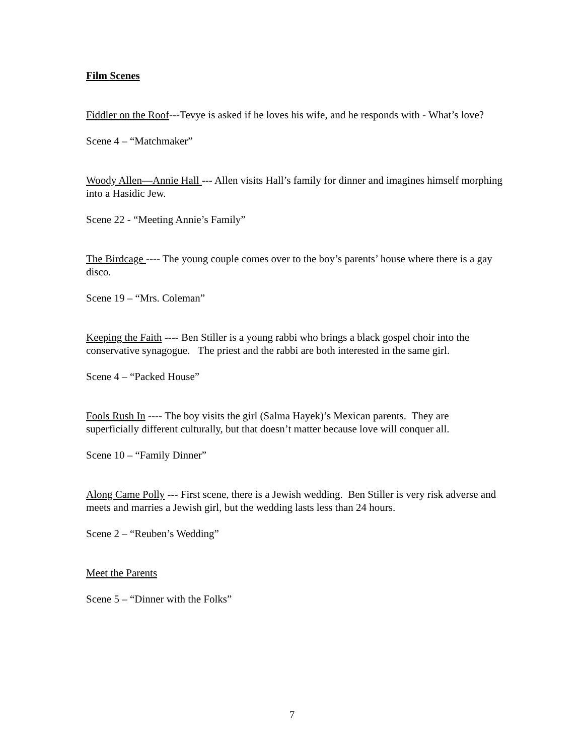Film Scenes
Fiddler on the Roof---Tevye is asked if he loves his wife, and he responds with - What’s love?
Scene 4 – “Matchmaker”
Woody Allen—Annie Hall --- Allen visits Hall’s family for dinner and imagines himself morphing into a Hasidic Jew.
Scene 22 - “Meeting Annie’s Family”
The Birdcage ---- The young couple comes over to the boy’s parents’ house where there is a gay disco.
Scene 19 – “Mrs. Coleman”
Keeping the Faith ---- Ben Stiller is a young rabbi who brings a black gospel choir into the conservative synagogue. The priest and the rabbi are both interested in the same girl.
Scene 4 – “Packed House”
Fools Rush In ---- The boy visits the girl (Salma Hayek)’s Mexican parents. They are superficially different culturally, but that doesn’t matter because love will conquer all.
Scene 10 – “Family Dinner”
Along Came Polly --- First scene, there is a Jewish wedding. Ben Stiller is very risk adverse and meets and marries a Jewish girl, but the wedding lasts less than 24 hours.
Scene 2 – “Reuben’s Wedding”
Meet the Parents
Scene 5 – “Dinner with the Folks”
7